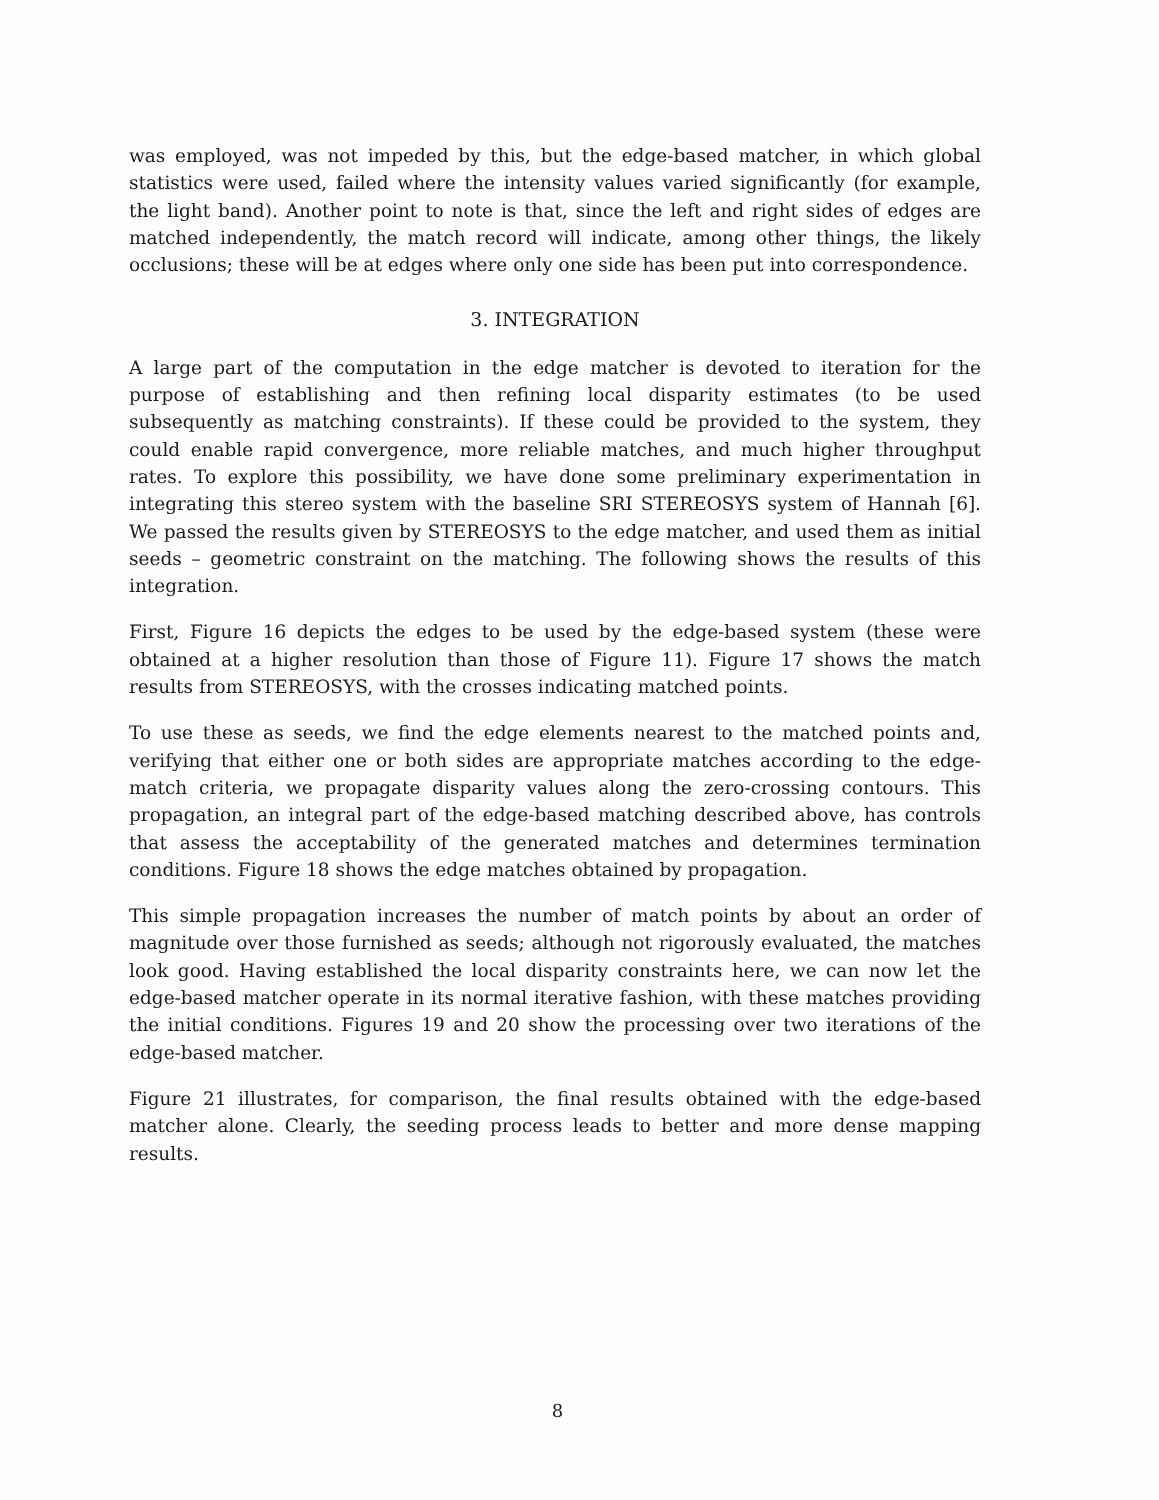was employed, was not impeded by this, but the edge-based matcher, in which global statistics were used, failed where the intensity values varied significantly (for example, the light band). Another point to note is that, since the left and right sides of edges are matched independently, the match record will indicate, among other things, the likely occlusions; these will be at edges where only one side has been put into correspondence.
3. INTEGRATION
A large part of the computation in the edge matcher is devoted to iteration for the purpose of establishing and then refining local disparity estimates (to be used subsequently as matching constraints). If these could be provided to the system, they could enable rapid convergence, more reliable matches, and much higher throughput rates. To explore this possibility, we have done some preliminary experimentation in integrating this stereo system with the baseline SRI STEREOSYS system of Hannah [6]. We passed the results given by STEREOSYS to the edge matcher, and used them as initial seeds – geometric constraint on the matching. The following shows the results of this integration.
First, Figure 16 depicts the edges to be used by the edge-based system (these were obtained at a higher resolution than those of Figure 11). Figure 17 shows the match results from STEREOSYS, with the crosses indicating matched points.
To use these as seeds, we find the edge elements nearest to the matched points and, verifying that either one or both sides are appropriate matches according to the edge-match criteria, we propagate disparity values along the zero-crossing contours. This propagation, an integral part of the edge-based matching described above, has controls that assess the acceptability of the generated matches and determines termination conditions. Figure 18 shows the edge matches obtained by propagation.
This simple propagation increases the number of match points by about an order of magnitude over those furnished as seeds; although not rigorously evaluated, the matches look good. Having established the local disparity constraints here, we can now let the edge-based matcher operate in its normal iterative fashion, with these matches providing the initial conditions. Figures 19 and 20 show the processing over two iterations of the edge-based matcher.
Figure 21 illustrates, for comparison, the final results obtained with the edge-based matcher alone. Clearly, the seeding process leads to better and more dense mapping results.
8